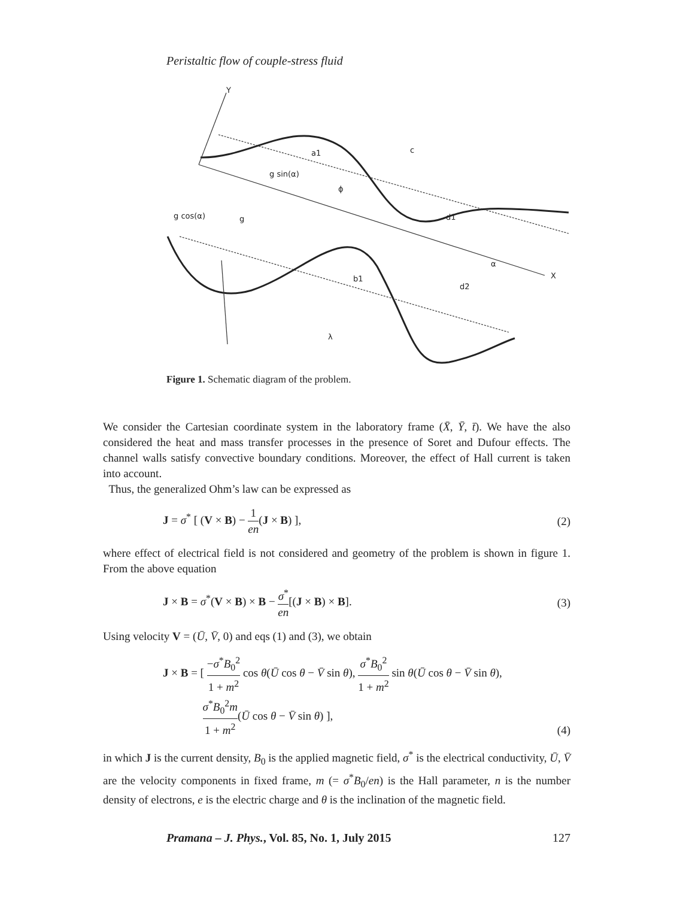Peristaltic flow of couple-stress fluid
Y
a1
c
g sin(α)
ϕ
g cos(α)
g
d1
α
X
b1
d2
λ
Figure 1. Schematic diagram of the problem.
We consider the Cartesian coordinate system in the laboratory frame (X̄, Ȳ, t̄). We have the also considered the heat and mass transfer processes in the presence of Soret and Dufour effects. The channel walls satisfy convective boundary conditions. Moreover, the effect of Hall current is taken into account.
Thus, the generalized Ohm’s law can be expressed as
J = σ<sup>*</sup> [ (V × B) − 1 en(J × B) ], (2)
where effect of electrical field is not considered and geometry of the problem is shown in figure 1. From the above equation
J × B = σ<sup>*</sup>(V × B) × B − σ<sup>*</sup> en[(J × B) × B]. (3)
Using velocity V = (Ū, V̄, 0) and eqs (1) and (3), we obtain
J × B = [ −σ<sup>*</sup>B<sub>0</sub><sup>2</sup> 1 + m<sup>2</sup> cos θ(Ū cos θ − V̄ sin θ), σ<sup>*</sup>B<sub>0</sub><sup>2</sup> 1 + m<sup>2</sup> sin θ(Ū cos θ − V̄ sin θ),
σ<sup>*</sup>B<sub>0</sub><sup>2</sup>m 1 + m<sup>2</sup>(Ū cos θ − V̄ sin θ) ], (4)
in which J is the current density, B<sub>0</sub> is the applied magnetic field, σ<sup>*</sup> is the electrical conductivity, Ū, V̄ are the velocity components in fixed frame, m (= σ<sup>*</sup>B<sub>0</sub>/en) is the Hall parameter, n is the number density of electrons, e is the electric charge and θ is the inclination of the magnetic field.
Pramana – J. Phys., Vol. 85, No. 1, July 2015 127